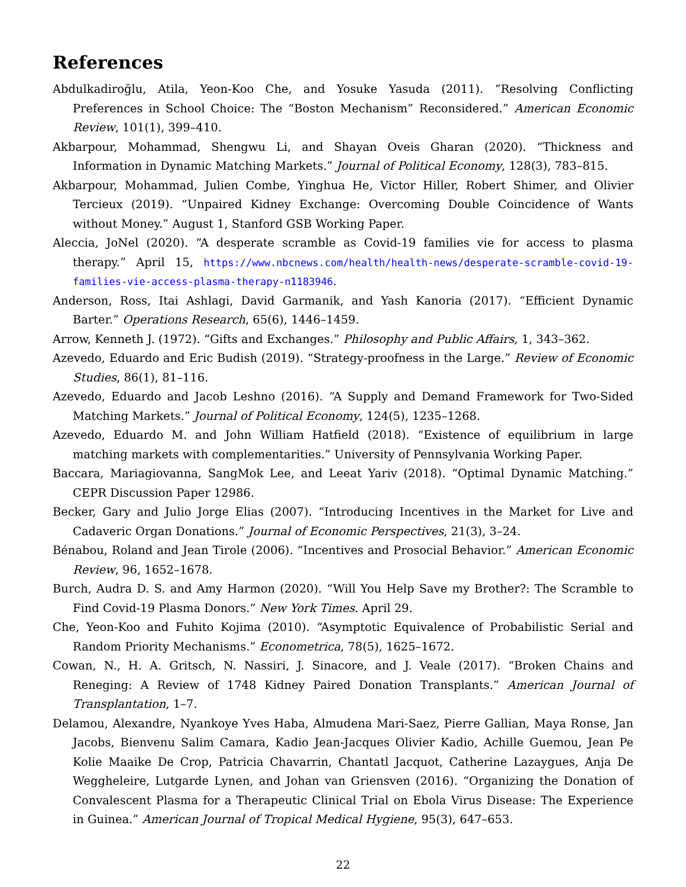References
Abdulkadiroğlu, Atila, Yeon-Koo Che, and Yosuke Yasuda (2011). “Resolving Conflicting Preferences in School Choice: The “Boston Mechanism” Reconsidered.” American Economic Review, 101(1), 399–410.
Akbarpour, Mohammad, Shengwu Li, and Shayan Oveis Gharan (2020). “Thickness and Information in Dynamic Matching Markets.” Journal of Political Economy, 128(3), 783–815.
Akbarpour, Mohammad, Julien Combe, Yinghua He, Victor Hiller, Robert Shimer, and Olivier Tercieux (2019). “Unpaired Kidney Exchange: Overcoming Double Coincidence of Wants without Money.” August 1, Stanford GSB Working Paper.
Aleccia, JoNel (2020). “A desperate scramble as Covid-19 families vie for access to plasma therapy.” April 15, https://www.nbcnews.com/health/health-news/desperate-scramble-covid-19-families-vie-access-plasma-therapy-n1183946.
Anderson, Ross, Itai Ashlagi, David Garmanik, and Yash Kanoria (2017). “Efficient Dynamic Barter.” Operations Research, 65(6), 1446–1459.
Arrow, Kenneth J. (1972). “Gifts and Exchanges.” Philosophy and Public Affairs, 1, 343–362.
Azevedo, Eduardo and Eric Budish (2019). “Strategy-proofness in the Large.” Review of Economic Studies, 86(1), 81–116.
Azevedo, Eduardo and Jacob Leshno (2016). “A Supply and Demand Framework for Two-Sided Matching Markets.” Journal of Political Economy, 124(5), 1235–1268.
Azevedo, Eduardo M. and John William Hatfield (2018). “Existence of equilibrium in large matching markets with complementarities.” University of Pennsylvania Working Paper.
Baccara, Mariagiovanna, SangMok Lee, and Leeat Yariv (2018). “Optimal Dynamic Matching.” CEPR Discussion Paper 12986.
Becker, Gary and Julio Jorge Elias (2007). “Introducing Incentives in the Market for Live and Cadaveric Organ Donations.” Journal of Economic Perspectives, 21(3), 3–24.
Bénabou, Roland and Jean Tirole (2006). “Incentives and Prosocial Behavior.” American Economic Review, 96, 1652–1678.
Burch, Audra D. S. and Amy Harmon (2020). “Will You Help Save my Brother?: The Scramble to Find Covid-19 Plasma Donors.” New York Times. April 29.
Che, Yeon-Koo and Fuhito Kojima (2010). “Asymptotic Equivalence of Probabilistic Serial and Random Priority Mechanisms.” Econometrica, 78(5), 1625–1672.
Cowan, N., H. A. Gritsch, N. Nassiri, J. Sinacore, and J. Veale (2017). “Broken Chains and Reneging: A Review of 1748 Kidney Paired Donation Transplants.” American Journal of Transplantation, 1–7.
Delamou, Alexandre, Nyankoye Yves Haba, Almudena Mari-Saez, Pierre Gallian, Maya Ronse, Jan Jacobs, Bienvenu Salim Camara, Kadio Jean-Jacques Olivier Kadio, Achille Guemou, Jean Pe Kolie Maaike De Crop, Patricia Chavarrin, Chantatl Jacquot, Catherine Lazaygues, Anja De Weggheleire, Lutgarde Lynen, and Johan van Griensven (2016). “Organizing the Donation of Convalescent Plasma for a Therapeutic Clinical Trial on Ebola Virus Disease: The Experience in Guinea.” American Journal of Tropical Medical Hygiene, 95(3), 647–653.
22